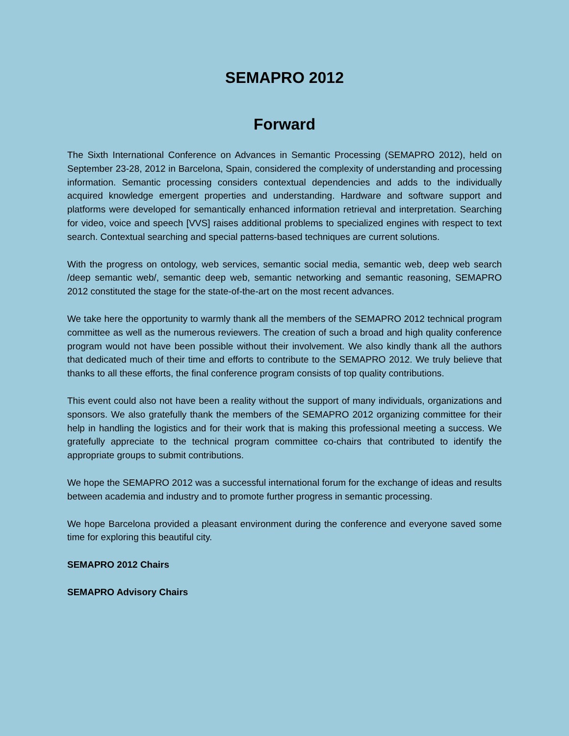SEMAPRO 2012
Forward
The Sixth International Conference on Advances in Semantic Processing (SEMAPRO 2012), held on September 23-28, 2012 in Barcelona, Spain, considered the complexity of understanding and processing information. Semantic processing considers contextual dependencies and adds to the individually acquired knowledge emergent properties and understanding. Hardware and software support and platforms were developed for semantically enhanced information retrieval and interpretation. Searching for video, voice and speech [VVS] raises additional problems to specialized engines with respect to text search. Contextual searching and special patterns-based techniques are current solutions.
With the progress on ontology, web services, semantic social media, semantic web, deep web search /deep semantic web/, semantic deep web, semantic networking and semantic reasoning, SEMAPRO 2012 constituted the stage for the state-of-the-art on the most recent advances.
We take here the opportunity to warmly thank all the members of the SEMAPRO 2012 technical program committee as well as the numerous reviewers. The creation of such a broad and high quality conference program would not have been possible without their involvement. We also kindly thank all the authors that dedicated much of their time and efforts to contribute to the SEMAPRO 2012. We truly believe that thanks to all these efforts, the final conference program consists of top quality contributions.
This event could also not have been a reality without the support of many individuals, organizations and sponsors. We also gratefully thank the members of the SEMAPRO 2012 organizing committee for their help in handling the logistics and for their work that is making this professional meeting a success. We gratefully appreciate to the technical program committee co-chairs that contributed to identify the appropriate groups to submit contributions.
We hope the SEMAPRO 2012 was a successful international forum for the exchange of ideas and results between academia and industry and to promote further progress in semantic processing.
We hope Barcelona provided a pleasant environment during the conference and everyone saved some time for exploring this beautiful city.
SEMAPRO 2012 Chairs
SEMAPRO Advisory Chairs